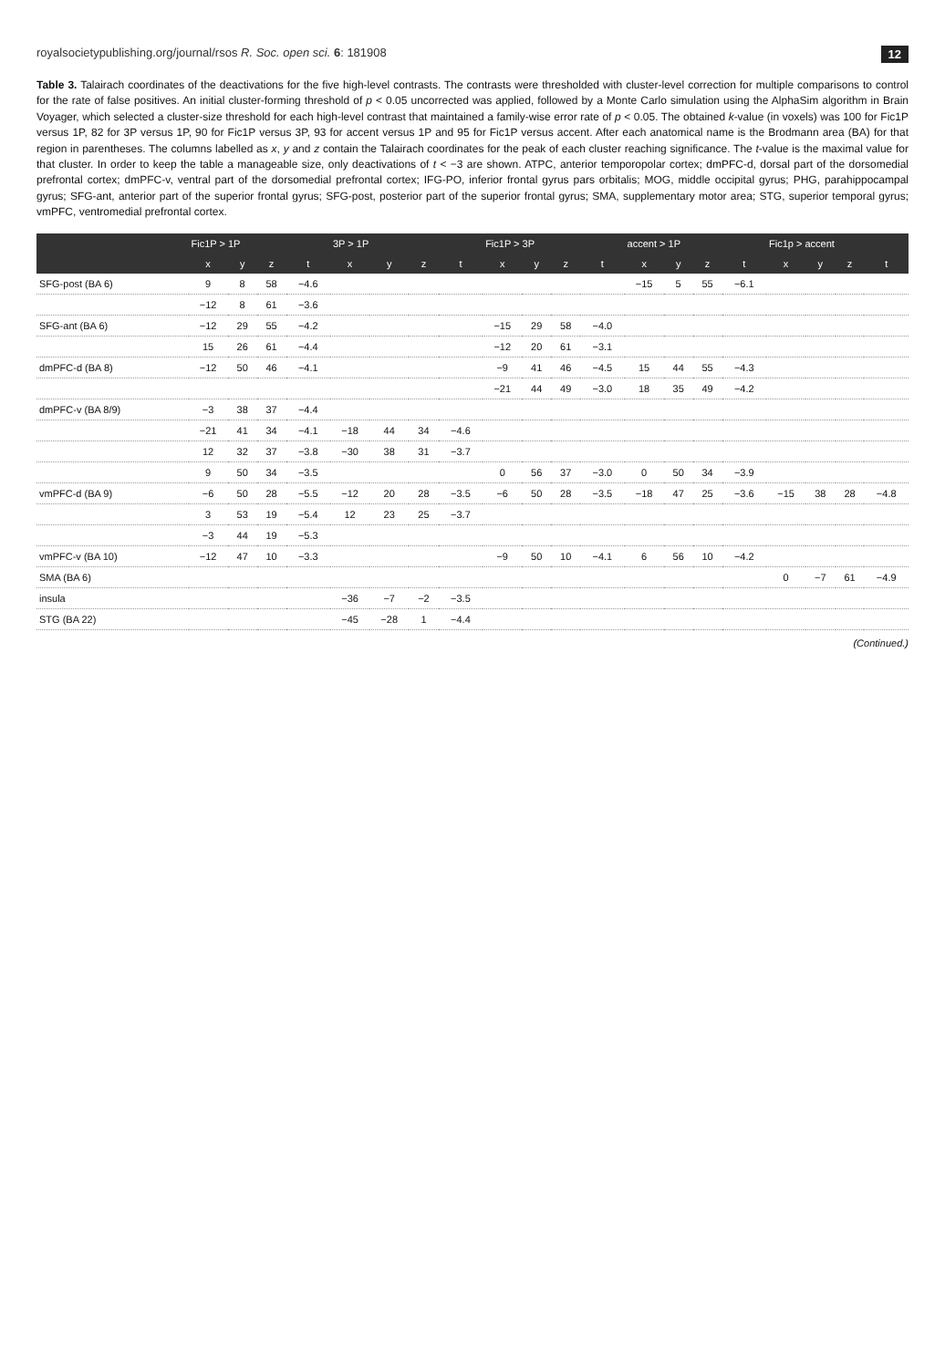royalsocietypublishing.org/journal/rsos R. Soc. open sci. 6: 181908 12
Table 3. Talairach coordinates of the deactivations for the five high-level contrasts. The contrasts were thresholded with cluster-level correction for multiple comparisons to control for the rate of false positives. An initial cluster-forming threshold of p < 0.05 uncorrected was applied, followed by a Monte Carlo simulation using the AlphaSim algorithm in Brain Voyager, which selected a cluster-size threshold for each high-level contrast that maintained a family-wise error rate of p < 0.05. The obtained k-value (in voxels) was 100 for Fic1P versus 1P, 82 for 3P versus 1P, 90 for Fic1P versus 3P, 93 for accent versus 1P and 95 for Fic1P versus accent. After each anatomical name is the Brodmann area (BA) for that region in parentheses. The columns labelled as x, y and z contain the Talairach coordinates for the peak of each cluster reaching significance. The t-value is the maximal value for that cluster. In order to keep the table a manageable size, only deactivations of t < −3 are shown. ATPC, anterior temporopolar cortex; dmPFC-d, dorsal part of the dorsomedial prefrontal cortex; dmPFC-v, ventral part of the dorsomedial prefrontal cortex; IFG-PO, inferior frontal gyrus pars orbitalis; MOG, middle occipital gyrus; PHG, parahippocampal gyrus; SFG-ant, anterior part of the superior frontal gyrus; SFG-post, posterior part of the superior frontal gyrus; SMA, supplementary motor area; STG, superior temporal gyrus; vmPFC, ventromedial prefrontal cortex.
| | Fic1P > 1P | | | | 3P > 1P | | | | Fic1P > 3P | | | | accent > 1P | | | | Fic1p > accent | | | |
| --- | --- | --- | --- | --- | --- | --- | --- | --- | --- | --- | --- | --- | --- | --- | --- | --- | --- | --- | --- | --- |
| | x | y | z | t | x | y | z | t | x | y | z | t | x | y | z | t | x | y | z | t |
| SFG-post (BA 6) | 9 | 8 | 58 | −4.6 | | | | | | | | | −15 | 5 | 55 | −6.1 | | | | |
| | −12 | 8 | 61 | −3.6 | | | | | | | | | | | | | | | | |
| SFG-ant (BA 6) | −12 | 29 | 55 | −4.2 | | | | | −15 | 29 | 58 | −4.0 | | | | | | | | |
| | 15 | 26 | 61 | −4.4 | | | | | −12 | 20 | 61 | −3.1 | | | | | | | | |
| dmPFC-d (BA 8) | −12 | 50 | 46 | −4.1 | | | | | −9 | 41 | 46 | −4.5 | 15 | 44 | 55 | −4.3 | | | | |
| | | | | | | | | | −21 | 44 | 49 | −3.0 | 18 | 35 | 49 | −4.2 | | | | |
| dmPFC-v (BA 8/9) | −3 | 38 | 37 | −4.4 | | | | | | | | | | | | | | | | |
| | −21 | 41 | 34 | −4.1 | −18 | 44 | 34 | −4.6 | | | | | | | | | | | | |
| | 12 | 32 | 37 | −3.8 | −30 | 38 | 31 | −3.7 | | | | | | | | | | | | |
| | 9 | 50 | 34 | −3.5 | | | | | 0 | 56 | 37 | −3.0 | 0 | 50 | 34 | −3.9 | | | | |
| vmPFC-d (BA 9) | −6 | 50 | 28 | −5.5 | −12 | 20 | 28 | −3.5 | −6 | 50 | 28 | −3.5 | −18 | 47 | 25 | −3.6 | −15 | 38 | 28 | −4.8 |
| | 3 | 53 | 19 | −5.4 | 12 | 23 | 25 | −3.7 | | | | | | | | | | | | |
| | −3 | 44 | 19 | −5.3 | | | | | | | | | | | | | | | | |
| vmPFC-v (BA 10) | −12 | 47 | 10 | −3.3 | | | | | −9 | 50 | 10 | −4.1 | 6 | 56 | 10 | −4.2 | | | | |
| SMA (BA 6) | | | | | | | | | | | | | | | | | 0 | −7 | 61 | −4.9 |
| insula | | | | | −36 | −7 | −2 | −3.5 | | | | | | | | | | | | |
| STG (BA 22) | | | | | −45 | −28 | 1 | −4.4 | | | | | | | | | | | | |
(Continued.)